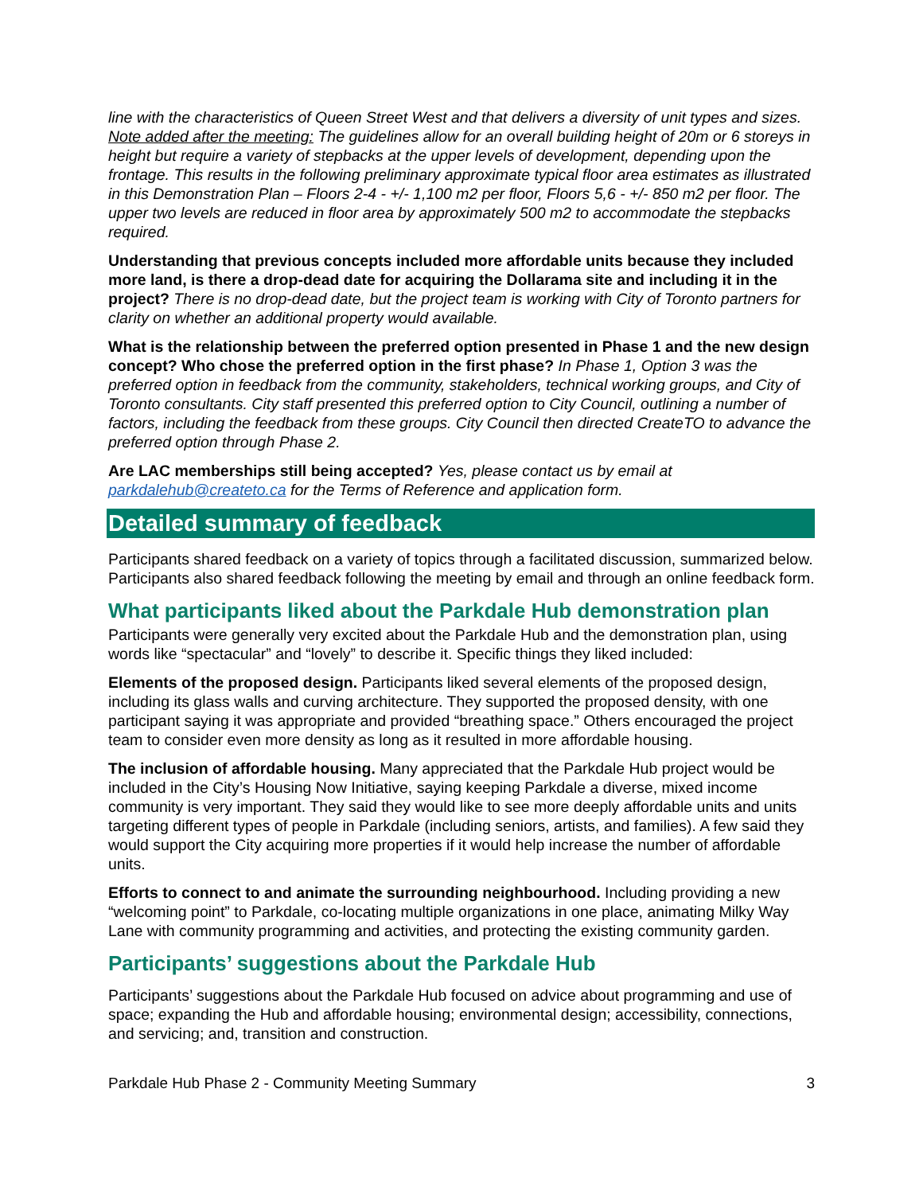line with the characteristics of Queen Street West and that delivers a diversity of unit types and sizes. Note added after the meeting: The guidelines allow for an overall building height of 20m or 6 storeys in height but require a variety of stepbacks at the upper levels of development, depending upon the frontage. This results in the following preliminary approximate typical floor area estimates as illustrated in this Demonstration Plan – Floors 2-4 - +/- 1,100 m2 per floor, Floors 5,6 - +/- 850 m2 per floor. The upper two levels are reduced in floor area by approximately 500 m2 to accommodate the stepbacks required.
Understanding that previous concepts included more affordable units because they included more land, is there a drop-dead date for acquiring the Dollarama site and including it in the project? There is no drop-dead date, but the project team is working with City of Toronto partners for clarity on whether an additional property would available.
What is the relationship between the preferred option presented in Phase 1 and the new design concept? Who chose the preferred option in the first phase? In Phase 1, Option 3 was the preferred option in feedback from the community, stakeholders, technical working groups, and City of Toronto consultants. City staff presented this preferred option to City Council, outlining a number of factors, including the feedback from these groups. City Council then directed CreateTO to advance the preferred option through Phase 2.
Are LAC memberships still being accepted? Yes, please contact us by email at parkdalehub@createto.ca for the Terms of Reference and application form.
Detailed summary of feedback
Participants shared feedback on a variety of topics through a facilitated discussion, summarized below. Participants also shared feedback following the meeting by email and through an online feedback form.
What participants liked about the Parkdale Hub demonstration plan
Participants were generally very excited about the Parkdale Hub and the demonstration plan, using words like “spectacular” and “lovely” to describe it. Specific things they liked included:
Elements of the proposed design. Participants liked several elements of the proposed design, including its glass walls and curving architecture. They supported the proposed density, with one participant saying it was appropriate and provided “breathing space.” Others encouraged the project team to consider even more density as long as it resulted in more affordable housing.
The inclusion of affordable housing. Many appreciated that the Parkdale Hub project would be included in the City’s Housing Now Initiative, saying keeping Parkdale a diverse, mixed income community is very important. They said they would like to see more deeply affordable units and units targeting different types of people in Parkdale (including seniors, artists, and families). A few said they would support the City acquiring more properties if it would help increase the number of affordable units.
Efforts to connect to and animate the surrounding neighbourhood. Including providing a new “welcoming point” to Parkdale, co-locating multiple organizations in one place, animating Milky Way Lane with community programming and activities, and protecting the existing community garden.
Participants’ suggestions about the Parkdale Hub
Participants’ suggestions about the Parkdale Hub focused on advice about programming and use of space; expanding the Hub and affordable housing; environmental design; accessibility, connections, and servicing; and, transition and construction.
Parkdale Hub Phase 2 - Community Meeting Summary 3